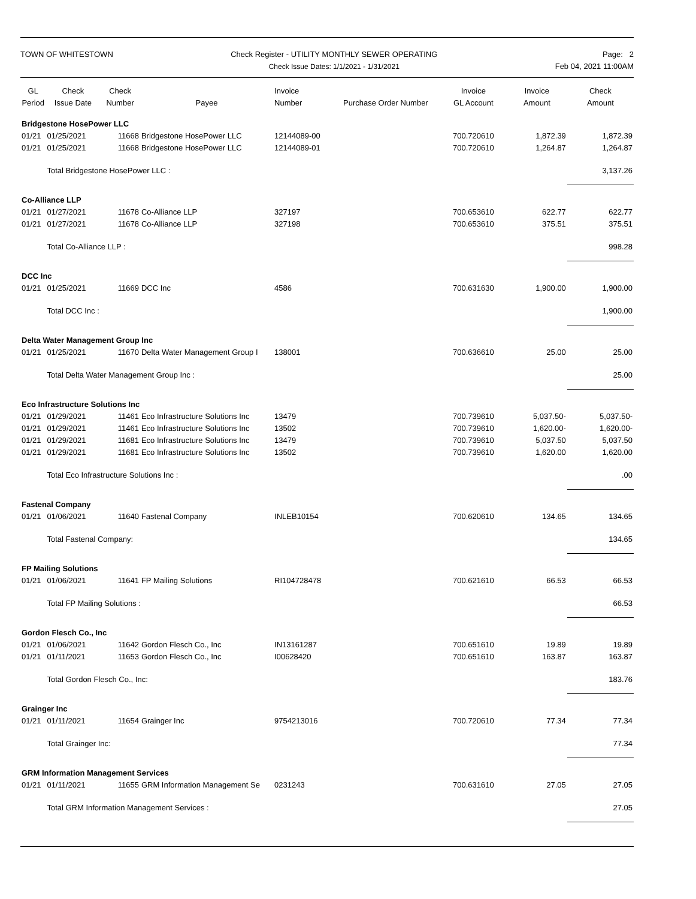TOWN OF WHITESTOWN Check Register - UTILITY MONTHLY SEWER OPERATING
Check Issue Dates: 1/1/2021 - 1/31/2021
Page: 2
Feb 04, 2021 11:00AM
| GL Period | Check Issue Date | Check Number | Payee | Invoice Number | Purchase Order Number | Invoice GL Account | Invoice Amount | Check Amount |
| --- | --- | --- | --- | --- | --- | --- | --- | --- |
| Bridgestone HosePower LLC | | | | | | | | |
| 01/21 | 01/25/2021 | 11668 | Bridgestone HosePower LLC | 12144089-00 | | 700.720610 | 1,872.39 | 1,872.39 |
| 01/21 | 01/25/2021 | 11668 | Bridgestone HosePower LLC | 12144089-01 | | 700.720610 | 1,264.87 | 1,264.87 |
| | Total Bridgestone HosePower LLC : | | | | | | | 3,137.26 |
| Co-Alliance LLP | | | | | | | | |
| 01/21 | 01/27/2021 | 11678 | Co-Alliance LLP | 327197 | | 700.653610 | 622.77 | 622.77 |
| 01/21 | 01/27/2021 | 11678 | Co-Alliance LLP | 327198 | | 700.653610 | 375.51 | 375.51 |
| | Total Co-Alliance LLP : | | | | | | | 998.28 |
| DCC Inc | | | | | | | | |
| 01/21 | 01/25/2021 | 11669 | DCC Inc | 4586 | | 700.631630 | 1,900.00 | 1,900.00 |
| | Total DCC Inc : | | | | | | | 1,900.00 |
| Delta Water Management Group Inc | | | | | | | | |
| 01/21 | 01/25/2021 | 11670 | Delta Water Management Group I | 138001 | | 700.636610 | 25.00 | 25.00 |
| | Total Delta Water Management Group Inc : | | | | | | | 25.00 |
| Eco Infrastructure Solutions Inc | | | | | | | | |
| 01/21 | 01/29/2021 | 11461 | Eco Infrastructure Solutions Inc | 13479 | | 700.739610 | 5,037.50- | 5,037.50- |
| 01/21 | 01/29/2021 | 11461 | Eco Infrastructure Solutions Inc | 13502 | | 700.739610 | 1,620.00- | 1,620.00- |
| 01/21 | 01/29/2021 | 11681 | Eco Infrastructure Solutions Inc | 13479 | | 700.739610 | 5,037.50 | 5,037.50 |
| 01/21 | 01/29/2021 | 11681 | Eco Infrastructure Solutions Inc | 13502 | | 700.739610 | 1,620.00 | 1,620.00 |
| | Total Eco Infrastructure Solutions Inc : | | | | | | | .00 |
| Fastenal Company | | | | | | | | |
| 01/21 | 01/06/2021 | 11640 | Fastenal Company | INLEB10154 | | 700.620610 | 134.65 | 134.65 |
| | Total Fastenal Company: | | | | | | | 134.65 |
| FP Mailing Solutions | | | | | | | | |
| 01/21 | 01/06/2021 | 11641 | FP Mailing Solutions | RI104728478 | | 700.621610 | 66.53 | 66.53 |
| | Total FP Mailing Solutions : | | | | | | | 66.53 |
| Gordon Flesch Co., Inc | | | | | | | | |
| 01/21 | 01/06/2021 | 11642 | Gordon Flesch Co., Inc | IN13161287 | | 700.651610 | 19.89 | 19.89 |
| 01/21 | 01/11/2021 | 11653 | Gordon Flesch Co., Inc | I00628420 | | 700.651610 | 163.87 | 163.87 |
| | Total Gordon Flesch Co., Inc: | | | | | | | 183.76 |
| Grainger Inc | | | | | | | | |
| 01/21 | 01/11/2021 | 11654 | Grainger Inc | 9754213016 | | 700.720610 | 77.34 | 77.34 |
| | Total Grainger Inc: | | | | | | | 77.34 |
| GRM Information Management Services | | | | | | | | |
| 01/21 | 01/11/2021 | 11655 | GRM Information Management Se | 0231243 | | 700.631610 | 27.05 | 27.05 |
| | Total GRM Information Management Services : | | | | | | | 27.05 |